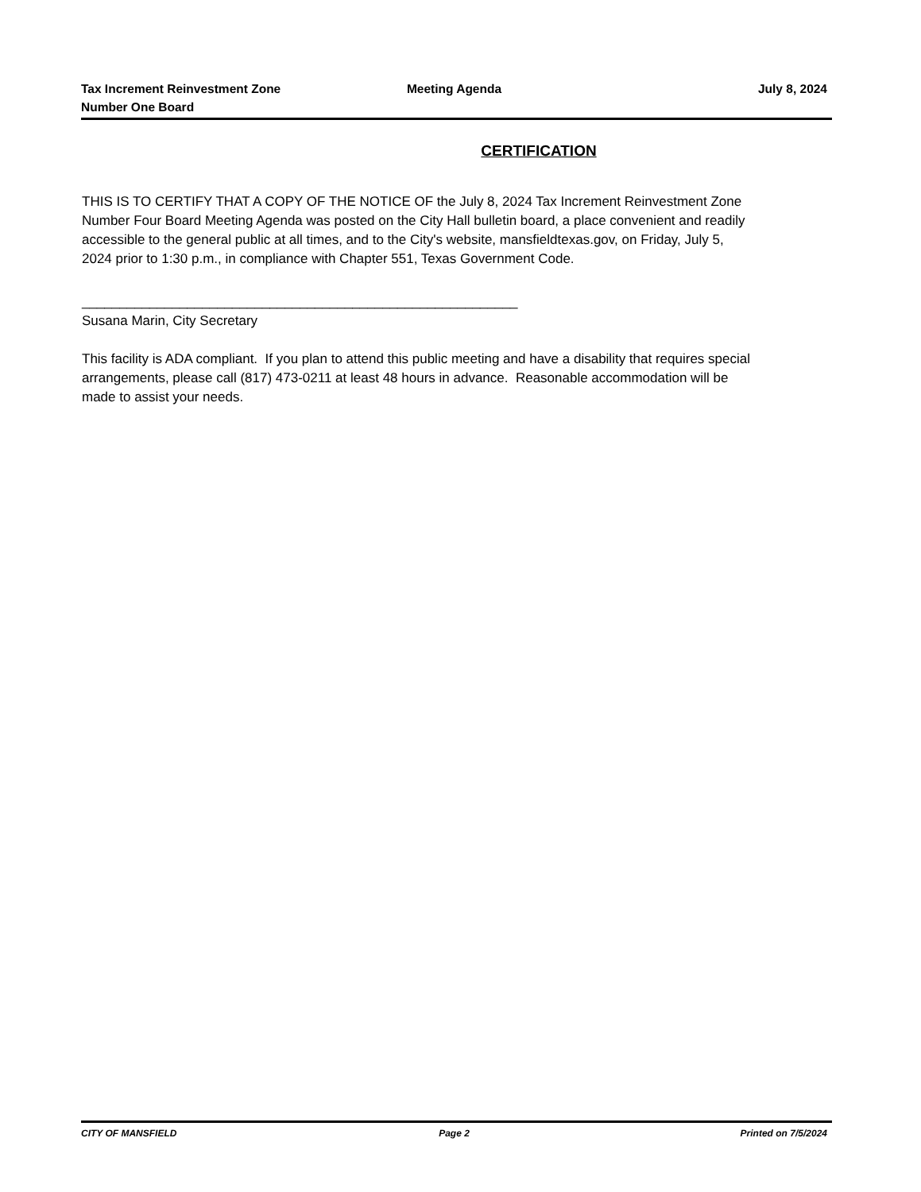Tax Increment Reinvestment Zone
Number One Board
Meeting Agenda July 8, 2024
CERTIFICATION
THIS IS TO CERTIFY THAT A COPY OF THE NOTICE OF the July 8, 2024 Tax Increment Reinvestment Zone Number Four Board Meeting Agenda was posted on the City Hall bulletin board, a place convenient and readily accessible to the general public at all times, and to the City's website, mansfieldtexas.gov, on Friday, July 5, 2024 prior to 1:30 p.m., in compliance with Chapter 551, Texas Government Code.
__________________________________________________________
Susana Marin, City Secretary
This facility is ADA compliant. If you plan to attend this public meeting and have a disability that requires special arrangements, please call (817) 473-0211 at least 48 hours in advance. Reasonable accommodation will be made to assist your needs.
CITY OF MANSFIELD Page 2 Printed on 7/5/2024